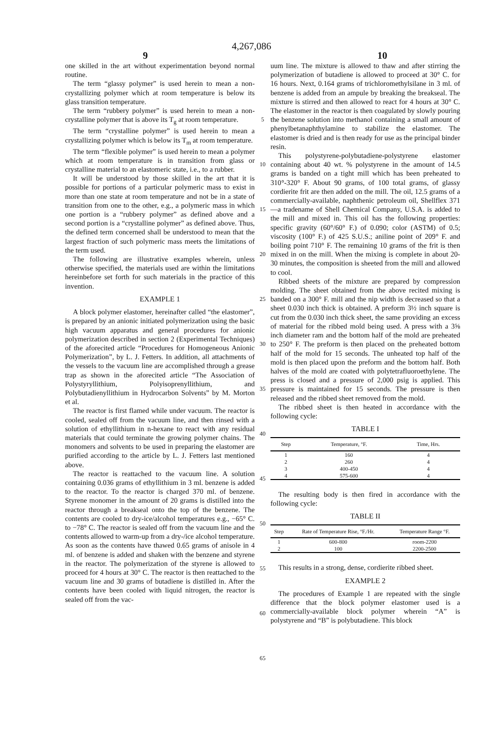4,267,086
9 10
one skilled in the art without experimentation beyond normal routine.
The term “glassy polymer” is used herein to mean a non-crystallizing polymer which at room temperature is below its glass transition temperature.
The term “rubbery polymer” is used herein to mean a non-crystalline polymer that is above its T<sub>g</sub> at room temperature.
The term “crystalline polymer” is used herein to mean a crystallizing polymer which is below its T<sub>m</sub> at room temperature.
The term “flexible polymer” is used herein to mean a polymer which at room temperature is in transition from glass or crystalline material to an elastomeric state, i.e., to a rubber.
It will be understood by those skilled in the art that it is possible for portions of a particular polymeric mass to exist in more than one state at room temperature and not be in a state of transition from one to the other, e.g., a polymeric mass in which one portion is a “rubbery polymer” as defined above and a second portion is a “crystalline polymer” as defined above. Thus, the defined term concerned shall be understood to mean that the largest fraction of such polymeric mass meets the limitations of the term used.
The following are illustrative examples wherein, unless otherwise specified, the materials used are within the limitations hereinbefore set forth for such materials in the practice of this invention.
EXAMPLE 1
A block polymer elastomer, hereinafter called “the elastomer”, is prepared by an anionic initiated polymerization using the basic high vacuum apparatus and general procedures for anionic polymerization described in section 2 (Experimental Techniques) of the aforecited article “Procedures for Homogeneous Anionic Polymerization”, by L. J. Fetters. In addition, all attachments of the vessels to the vacuum line are accomplished through a grease trap as shown in the aforecited article “The Association of Polystyryllithium, Polyisoprenyllithium, and Polybutadienyllithium in Hydrocarbon Solvents” by M. Morton et al.
The reactor is first flamed while under vacuum. The reactor is cooled, sealed off from the vacuum line, and then rinsed with a solution of ethyllithium in n-hexane to react with any residual materials that could terminate the growing polymer chains. The monomers and solvents to be used in preparing the elastomer are purified according to the article by L. J. Fetters last mentioned above.
The reactor is reattached to the vacuum line. A solution containing 0.036 grams of ethyllithium in 3 ml. benzene is added to the reactor. To the reactor is charged 370 ml. of benzene. Styrene monomer in the amount of 20 grams is distilled into the reactor through a breakseal onto the top of the benzene. The contents are cooled to dry-ice/alcohol temperatures e.g., −65° C. to −78° C. The reactor is sealed off from the vacuum line and the contents allowed to warm-up from a dry-/ice alcohol temperature. As soon as the contents have thawed 0.65 grams of anisole in 4 ml. of benzene is added and shaken with the benzene and styrene in the reactor. The polymerization of the styrene is allowed to proceed for 4 hours at 30° C. The reactor is then reattached to the vacuum line and 30 grams of butadiene is distilled in. After the contents have been cooled with liquid nitrogen, the reactor is sealed off from the vac-
5
10
15
20
25
30
35
40
45
50
55
60
65
uum line. The mixture is allowed to thaw and after stirring the polymerization of butadiene is allowed to proceed at 30° C. for 16 hours. Next, 0.164 grams of trichloromethylsilane in 3 ml. of benzene is added from an ampule by breaking the breakseal. The mixture is stirred and then allowed to react for 4 hours at 30° C. The elastomer in the reactor is then coagulated by slowly pouring the benzene solution into methanol containing a small amount of phenylbetanaphthylamine to stabilize the elastomer. The elastomer is dried and is then ready for use as the principal binder resin.
This polystyrene-polybutadiene-polystyrene elastomer containing about 40 wt. % polystyrene in the amount of 14.5 grams is banded on a tight mill which has been preheated to 310°-320° F. About 90 grams, of 100 total grams, of glassy cordierite frit are then added on the mill. The oil, 12.5 grams of a commercially-available, naphthenic petroleum oil, Shellflex 371—a tradename of Shell Chemical Company, U.S.A. is added to the mill and mixed in. This oil has the following properties: specific gravity (60°/60° F.) of 0.090; color (ASTM) of 0.5; viscosity (100° F.) of 425 S.U.S.; aniline point of 209° F. and boiling point 710° F. The remaining 10 grams of the frit is then mixed in on the mill. When the mixing is complete in about 20-30 minutes, the composition is sheeted from the mill and allowed to cool.
Ribbed sheets of the mixture are prepared by compression molding. The sheet obtained from the above recited mixing is banded on a 300° F. mill and the nip width is decreased so that a sheet 0.030 inch thick is obtained. A preform 3½ inch square is cut from the 0.030 inch thick sheet, the same providing an excess of material for the ribbed mold being used. A press with a 3⅝ inch diameter ram and the bottom half of the mold are preheated to 250° F. The preform is then placed on the preheated bottom half of the mold for 15 seconds. The unheated top half of the mold is then placed upon the preform and the bottom half. Both halves of the mold are coated with polytetrafluoroethylene. The press is closed and a pressure of 2,000 psig is applied. This pressure is maintained for 15 seconds. The pressure is then released and the ribbed sheet removed from the mold.
The ribbed sheet is then heated in accordance with the following cycle:
TABLE I
| Step | Temperature, °F. | Time, Hrs. |
| --- | --- | --- |
| 1 | 160 | 4 |
| 2 | 260 | 4 |
| 3 | 400-450 | 4 |
| 4 | 575-600 | 4 |
The resulting body is then fired in accordance with the following cycle:
TABLE II
| Step | Rate of Temperature Rise, °F./Hr. | Temperature Range °F. |
| --- | --- | --- |
| 1 | 600-800 | room-2200 |
| 2 | 100 | 2200-2500 |
This results in a strong, dense, cordierite ribbed sheet.
EXAMPLE 2
The procedures of Example 1 are repeated with the single difference that the block polymer elastomer used is a commercially-available block polymer wherein “A” is polystyrene and “B” is polybutadiene. This block